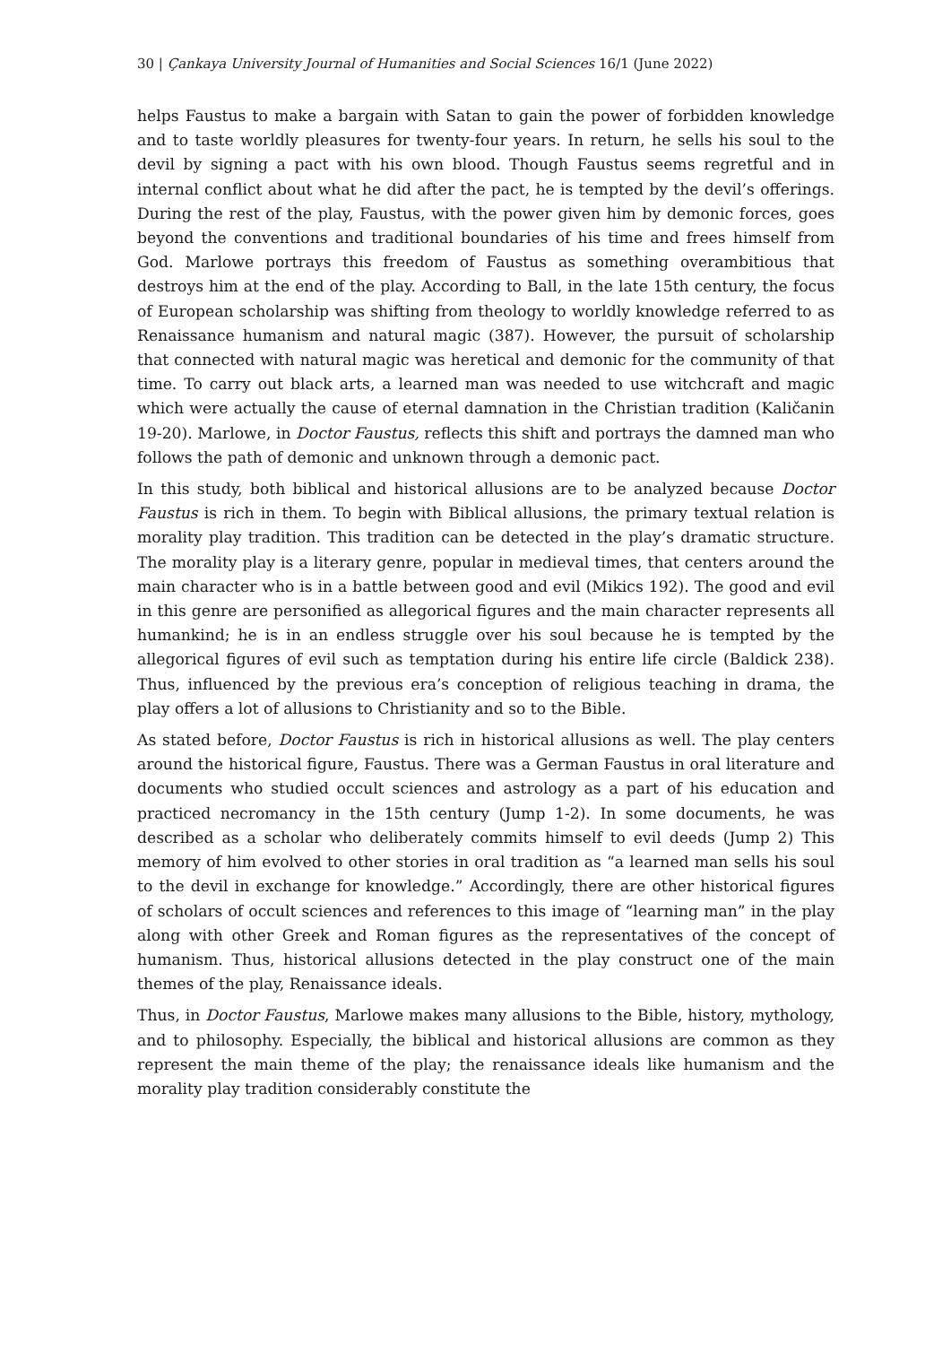30 | Çankaya University Journal of Humanities and Social Sciences 16/1 (June 2022)
helps Faustus to make a bargain with Satan to gain the power of forbidden knowledge and to taste worldly pleasures for twenty-four years. In return, he sells his soul to the devil by signing a pact with his own blood. Though Faustus seems regretful and in internal conflict about what he did after the pact, he is tempted by the devil’s offerings. During the rest of the play, Faustus, with the power given him by demonic forces, goes beyond the conventions and traditional boundaries of his time and frees himself from God. Marlowe portrays this freedom of Faustus as something overambitious that destroys him at the end of the play. According to Ball, in the late 15th century, the focus of European scholarship was shifting from theology to worldly knowledge referred to as Renaissance humanism and natural magic (387). However, the pursuit of scholarship that connected with natural magic was heretical and demonic for the community of that time. To carry out black arts, a learned man was needed to use witchcraft and magic which were actually the cause of eternal damnation in the Christian tradition (Kaličanin 19-20). Marlowe, in Doctor Faustus, reflects this shift and portrays the damned man who follows the path of demonic and unknown through a demonic pact.
In this study, both biblical and historical allusions are to be analyzed because Doctor Faustus is rich in them. To begin with Biblical allusions, the primary textual relation is morality play tradition. This tradition can be detected in the play’s dramatic structure. The morality play is a literary genre, popular in medieval times, that centers around the main character who is in a battle between good and evil (Mikics 192). The good and evil in this genre are personified as allegorical figures and the main character represents all humankind; he is in an endless struggle over his soul because he is tempted by the allegorical figures of evil such as temptation during his entire life circle (Baldick 238). Thus, influenced by the previous era’s conception of religious teaching in drama, the play offers a lot of allusions to Christianity and so to the Bible.
As stated before, Doctor Faustus is rich in historical allusions as well. The play centers around the historical figure, Faustus. There was a German Faustus in oral literature and documents who studied occult sciences and astrology as a part of his education and practiced necromancy in the 15th century (Jump 1-2). In some documents, he was described as a scholar who deliberately commits himself to evil deeds (Jump 2) This memory of him evolved to other stories in oral tradition as “a learned man sells his soul to the devil in exchange for knowledge.” Accordingly, there are other historical figures of scholars of occult sciences and references to this image of “learning man” in the play along with other Greek and Roman figures as the representatives of the concept of humanism. Thus, historical allusions detected in the play construct one of the main themes of the play, Renaissance ideals.
Thus, in Doctor Faustus, Marlowe makes many allusions to the Bible, history, mythology, and to philosophy. Especially, the biblical and historical allusions are common as they represent the main theme of the play; the renaissance ideals like humanism and the morality play tradition considerably constitute the